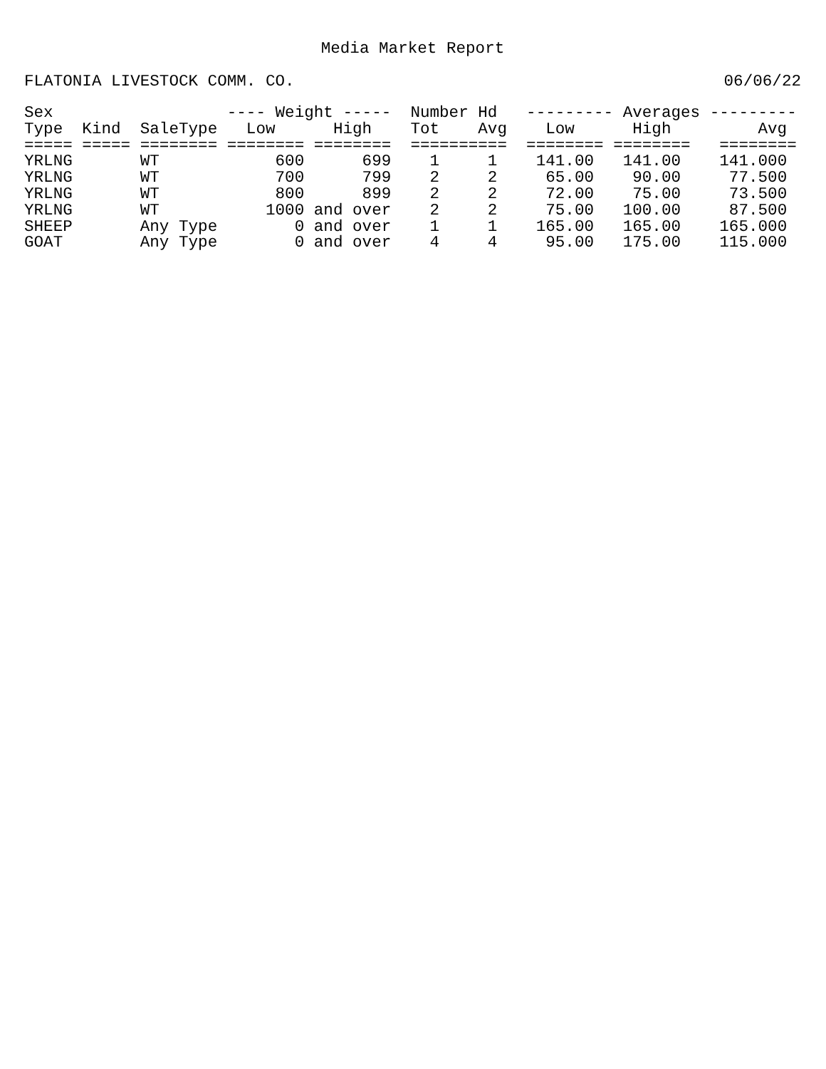Media Market Report
FLATONIA LIVESTOCK COMM. CO. 06/06/22
| Sex | | | ---- Weight ----- | | Number Hd | | --------- Averages --------- | | |
| --- | --- | --- | --- | --- | --- | --- | --- | --- | --- |
| Type | Kind | SaleType | Low | High | Tot | Avg | Low | High | Avg |
| ===== | ===== | ======== | ======== | ======== | ===== | ===== | ======== | ======== | ======== |
| YRLNG | | WT | 600 | 699 | 1 | 1 | 141.00 | 141.00 | 141.000 |
| YRLNG | | WT | 700 | 799 | 2 | 2 | 65.00 | 90.00 | 77.500 |
| YRLNG | | WT | 800 | 899 | 2 | 2 | 72.00 | 75.00 | 73.500 |
| YRLNG | | WT | 1000 | and over | 2 | 2 | 75.00 | 100.00 | 87.500 |
| SHEEP | | Any Type | 0 | and over | 1 | 1 | 165.00 | 165.00 | 165.000 |
| GOAT | | Any Type | 0 | and over | 4 | 4 | 95.00 | 175.00 | 115.000 |